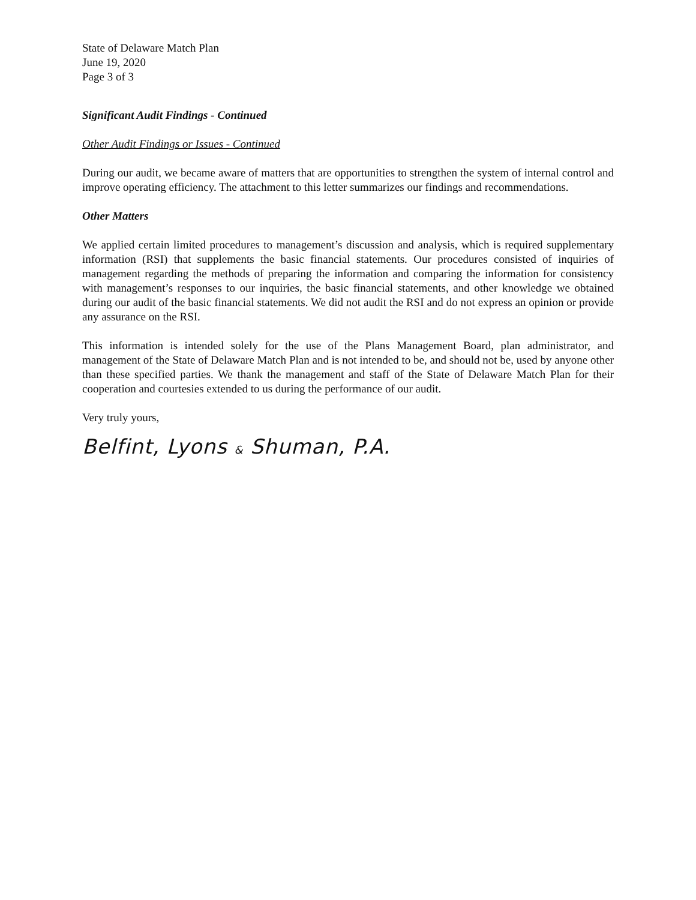State of Delaware Match Plan
June 19, 2020
Page 3 of 3
Significant Audit Findings - Continued
Other Audit Findings or Issues - Continued
During our audit, we became aware of matters that are opportunities to strengthen the system of internal control and improve operating efficiency. The attachment to this letter summarizes our findings and recommendations.
Other Matters
We applied certain limited procedures to management’s discussion and analysis, which is required supplementary information (RSI) that supplements the basic financial statements. Our procedures consisted of inquiries of management regarding the methods of preparing the information and comparing the information for consistency with management’s responses to our inquiries, the basic financial statements, and other knowledge we obtained during our audit of the basic financial statements. We did not audit the RSI and do not express an opinion or provide any assurance on the RSI.
This information is intended solely for the use of the Plans Management Board, plan administrator, and management of the State of Delaware Match Plan and is not intended to be, and should not be, used by anyone other than these specified parties. We thank the management and staff of the State of Delaware Match Plan for their cooperation and courtesies extended to us during the performance of our audit.
Very truly yours,
Belfint, Lyons & Shuman, P.A.